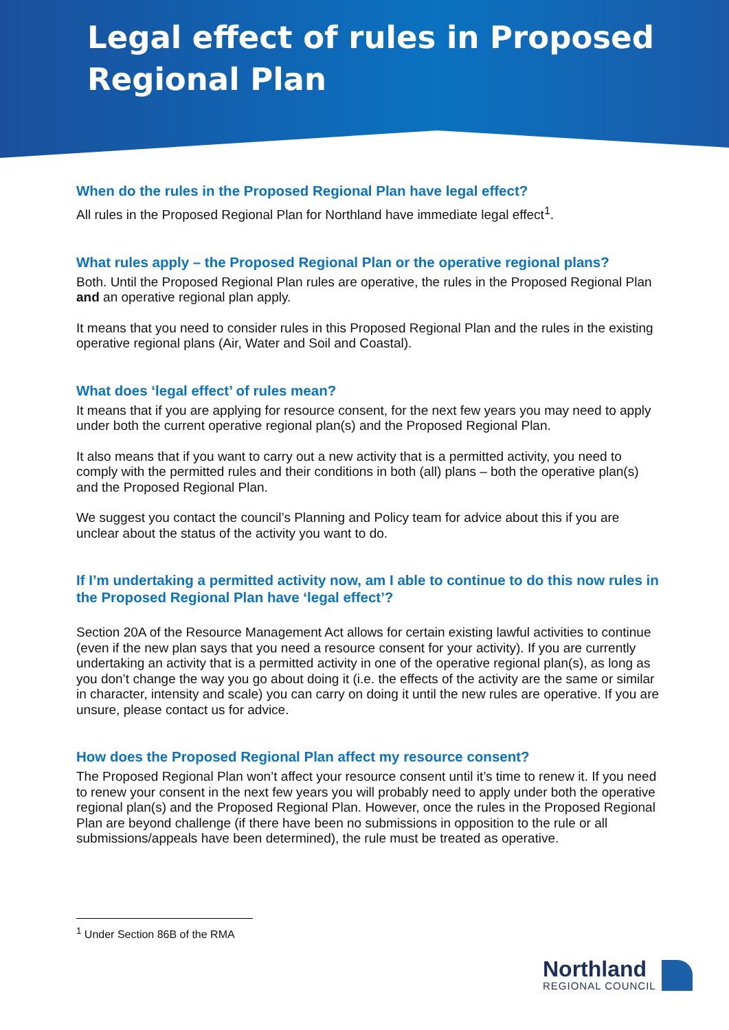Legal effect of rules in Proposed
Regional Plan
When do the rules in the Proposed Regional Plan have legal effect?
All rules in the Proposed Regional Plan for Northland have immediate legal effect<sup>1</sup>.
What rules apply – the Proposed Regional Plan or the operative regional plans?
Both. Until the Proposed Regional Plan rules are operative, the rules in the Proposed Regional Plan and an operative regional plan apply.
It means that you need to consider rules in this Proposed Regional Plan and the rules in the existing operative regional plans (Air, Water and Soil and Coastal).
What does ‘legal effect’ of rules mean?
It means that if you are applying for resource consent, for the next few years you may need to apply under both the current operative regional plan(s) and the Proposed Regional Plan.
It also means that if you want to carry out a new activity that is a permitted activity, you need to comply with the permitted rules and their conditions in both (all) plans – both the operative plan(s) and the Proposed Regional Plan.
We suggest you contact the council’s Planning and Policy team for advice about this if you are unclear about the status of the activity you want to do.
If I’m undertaking a permitted activity now, am I able to continue to do this now rules in the Proposed Regional Plan have ‘legal effect’?
Section 20A of the Resource Management Act allows for certain existing lawful activities to continue (even if the new plan says that you need a resource consent for your activity). If you are currently undertaking an activity that is a permitted activity in one of the operative regional plan(s), as long as you don’t change the way you go about doing it (i.e. the effects of the activity are the same or similar in character, intensity and scale) you can carry on doing it until the new rules are operative. If you are unsure, please contact us for advice.
How does the Proposed Regional Plan affect my resource consent?
The Proposed Regional Plan won’t affect your resource consent until it’s time to renew it. If you need to renew your consent in the next few years you will probably need to apply under both the operative regional plan(s) and the Proposed Regional Plan. However, once the rules in the Proposed Regional Plan are beyond challenge (if there have been no submissions in opposition to the rule or all submissions/appeals have been determined), the rule must be treated as operative.
<sup>1</sup> Under Section 86B of the RMA
Northland
REGIONAL COUNCIL